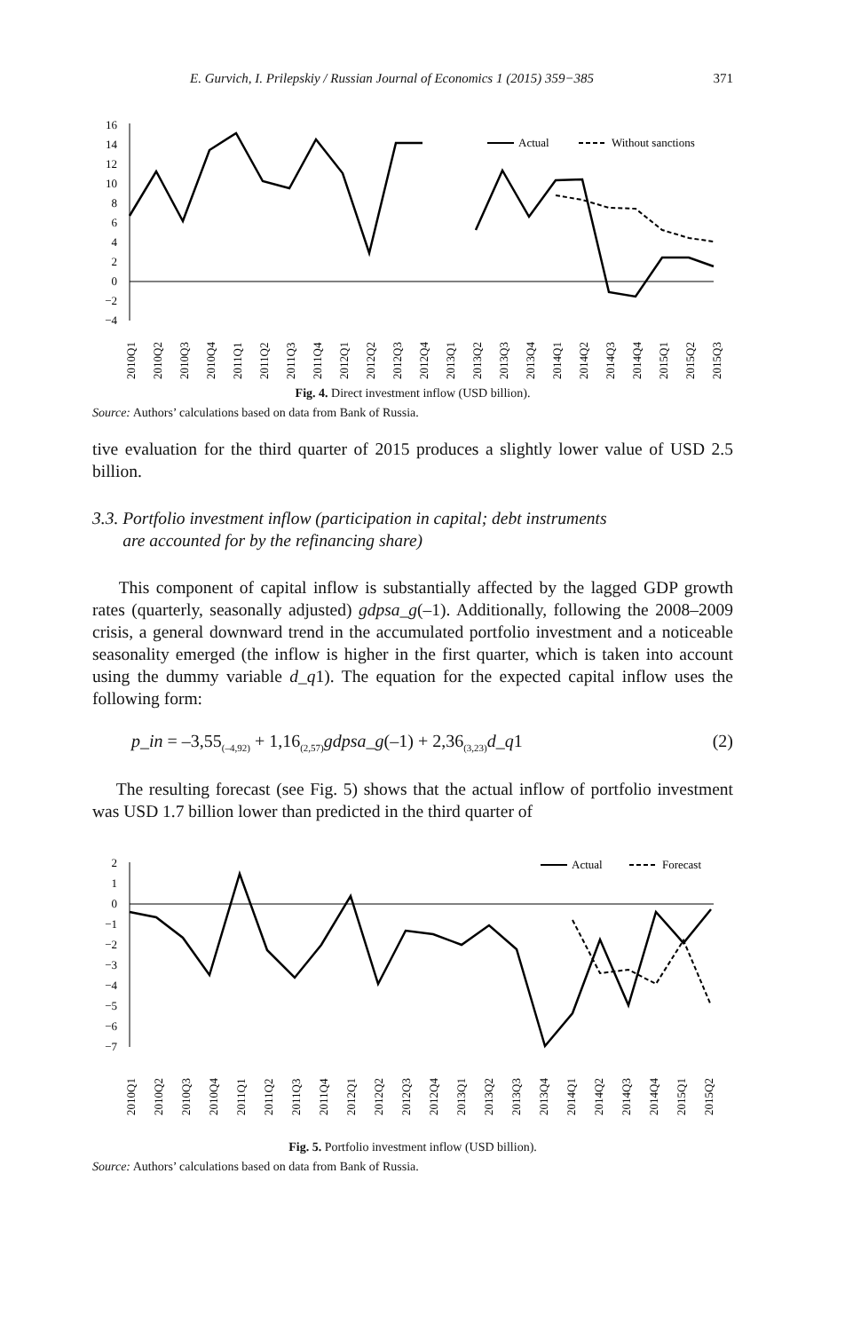E. Gurvich, I. Prilepskiy / Russian Journal of Economics 1 (2015) 359−385 371
16
14
12
10
8
6
4
2
0
−2
−4
Actual
Without sanctions
2010Q1
2010Q2
2010Q3
2010Q4
2011Q1
2011Q2
2011Q3
2011Q4
2012Q1
2012Q2
2012Q3
2012Q4
2013Q1
2013Q2
2013Q3
2013Q4
2014Q1
2014Q2
2014Q3
2014Q4
2015Q1
2015Q2
2015Q3
Fig. 4. Direct investment inflow (USD billion).
Source: Authors’ calculations based on data from Bank of Russia.
tive evaluation for the third quarter of 2015 produces a slightly lower value of USD 2.5 billion.
3.3. Portfolio investment inflow (participation in capital; debt instruments
are accounted for by the refinancing share)
This component of capital inflow is substantially affected by the lagged GDP growth rates (quarterly, seasonally adjusted) gdpsa_g(–1). Additionally, following the 2008–2009 crisis, a general downward trend in the accumulated portfolio investment and a noticeable seasonality emerged (the inflow is higher in the first quarter, which is taken into account using the dummy variable d_q1). The equation for the expected capital inflow uses the following form:
p_in = –3,55<sub>(–4,92)</sub> + 1,16<sub>(2,57)</sub>gdpsa_g(–1) + 2,36<sub>(3,23)</sub>d_q1 (2)
The resulting forecast (see Fig. 5) shows that the actual inflow of portfolio investment was USD 1.7 billion lower than predicted in the third quarter of
2
1
0
−1
−2
−3
−4
−5
−6
−7
Actual
Forecast
2010Q1
2010Q2
2010Q3
2010Q4
2011Q1
2011Q2
2011Q3
2011Q4
2012Q1
2012Q2
2012Q3
2012Q4
2013Q1
2013Q2
2013Q3
2013Q4
2014Q1
2014Q2
2014Q3
2014Q4
2015Q1
2015Q2
Fig. 5. Portfolio investment inflow (USD billion).
Source: Authors’ calculations based on data from Bank of Russia.